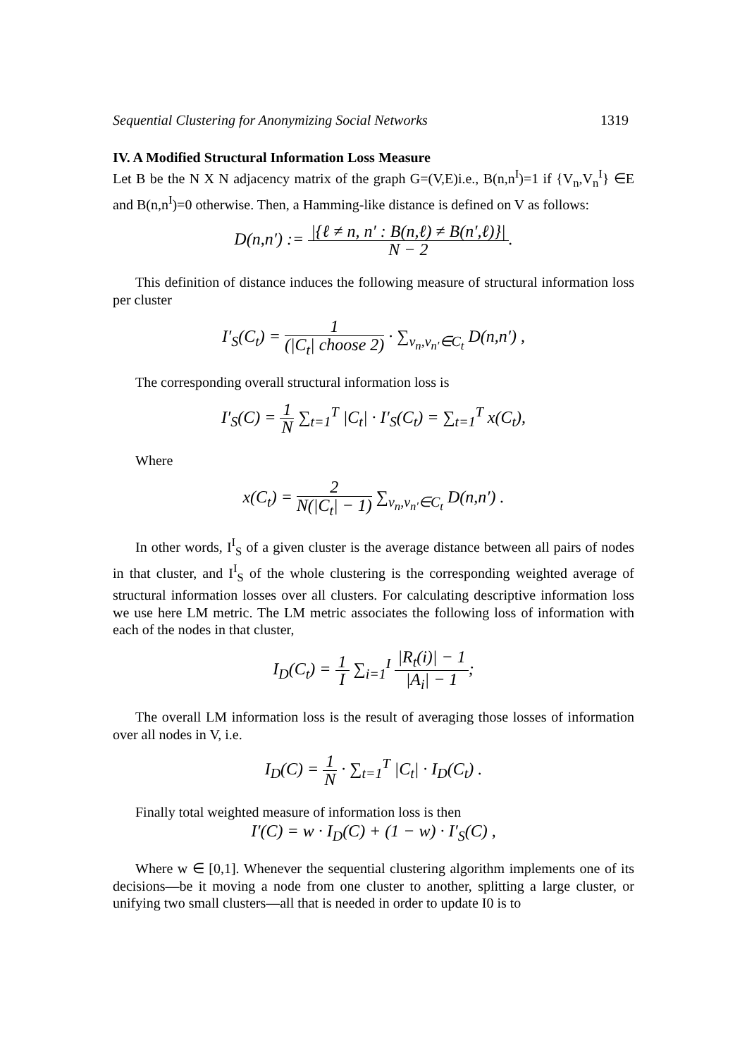Sequential Clustering for Anonymizing Social Networks 1319
IV. A Modified Structural Information Loss Measure
Let B be the N X N adjacency matrix of the graph G=(V,E)i.e., B(n,n<sup>I</sup>)=1 if {V<sub>n</sub>,V<sub>n</sub><sup>I</sup>} ∈E and B(n,n<sup>I</sup>)=0 otherwise. Then, a Hamming-like distance is defined on V as follows:
D(n,n′) := |{ℓ ≠ n, n′ : B(n,ℓ) ≠ B(n′,ℓ)}| N − 2.
This definition of distance induces the following measure of structural information loss per cluster
I′<sub>S</sub>(C<sub>t</sub>) = 1 (|C<sub>t</sub>| choose 2) · ∑<sub>v<sub>n</sub>,v<sub>n′</sub>∈C<sub>t</sub></sub> D(n,n′) ,
The corresponding overall structural information loss is
I′<sub>S</sub>(C) = 1 N ∑<sub>t=1</sub><sup>T</sup> |C<sub>t</sub>| · I′<sub>S</sub>(C<sub>t</sub>) = ∑<sub>t=1</sub><sup>T</sup> x(C<sub>t</sub>),
Where
x(C<sub>t</sub>) = 2 N(|C<sub>t</sub>| − 1) ∑<sub>v<sub>n</sub>,v<sub>n′</sub>∈C<sub>t</sub></sub> D(n,n′) .
In other words, I<sup>I</sup><sub>S</sub> of a given cluster is the average distance between all pairs of nodes in that cluster, and I<sup>I</sup><sub>S</sub> of the whole clustering is the corresponding weighted average of structural information losses over all clusters. For calculating descriptive information loss we use here LM metric. The LM metric associates the following loss of information with each of the nodes in that cluster,
I<sub>D</sub>(C<sub>t</sub>) = 1 I ∑<sub>i=1</sub><sup>I</sup> |R<sub>t</sub>(i)| − 1 |A<sub>i</sub>| − 1;
The overall LM information loss is the result of averaging those losses of information over all nodes in V, i.e.
I<sub>D</sub>(C) = 1 N · ∑<sub>t=1</sub><sup>T</sup> |C<sub>t</sub>| · I<sub>D</sub>(C<sub>t</sub>) .
Finally total weighted measure of information loss is then
I′(C) = w · I<sub>D</sub>(C) + (1 − w) · I′<sub>S</sub>(C) ,
Where w ∈ [0,1]. Whenever the sequential clustering algorithm implements one of its decisions—be it moving a node from one cluster to another, splitting a large cluster, or unifying two small clusters—all that is needed in order to update I0 is to